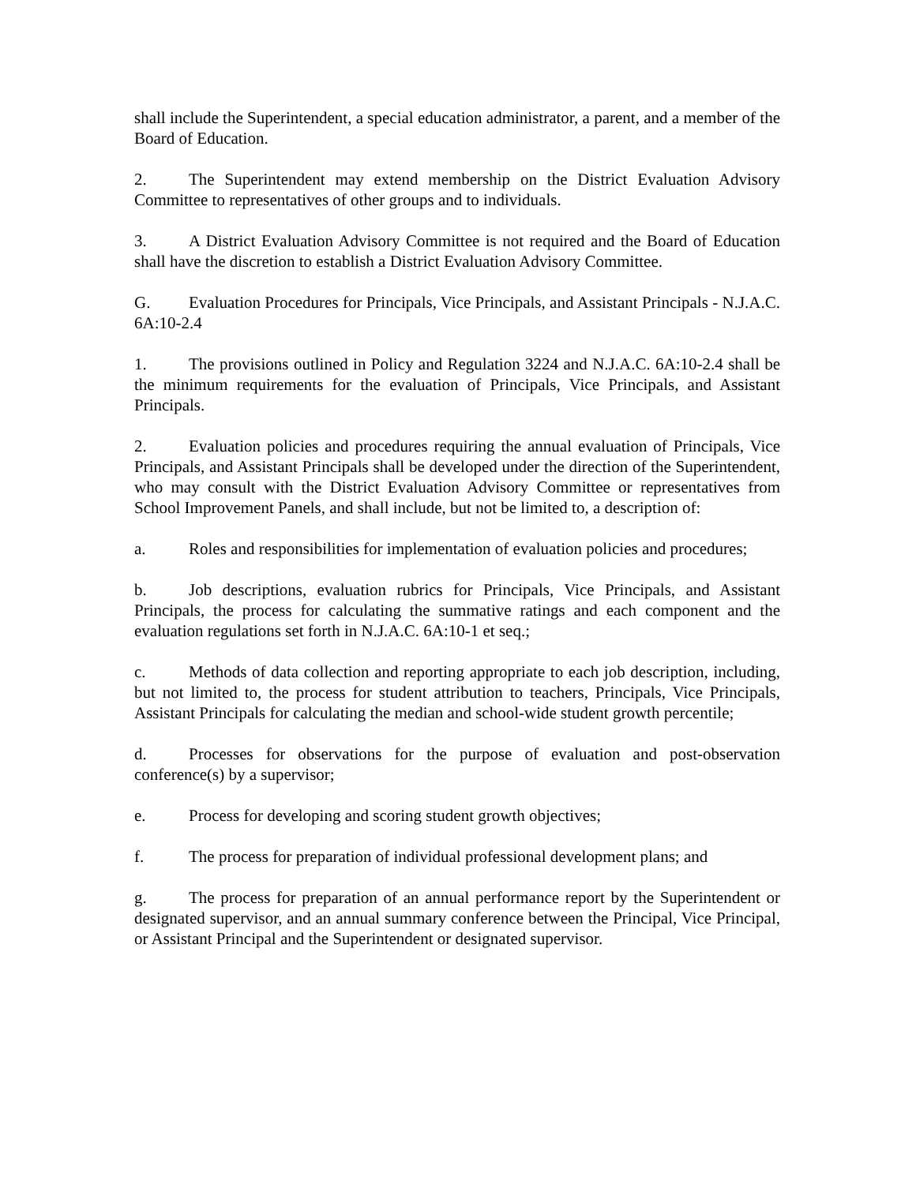shall include the Superintendent, a special education administrator, a parent, and a member of the Board of Education.
2. The Superintendent may extend membership on the District Evaluation Advisory Committee to representatives of other groups and to individuals.
3. A District Evaluation Advisory Committee is not required and the Board of Education shall have the discretion to establish a District Evaluation Advisory Committee.
G. Evaluation Procedures for Principals, Vice Principals, and Assistant Principals - N.J.A.C. 6A:10-2.4
1. The provisions outlined in Policy and Regulation 3224 and N.J.A.C. 6A:10-2.4 shall be the minimum requirements for the evaluation of Principals, Vice Principals, and Assistant Principals.
2. Evaluation policies and procedures requiring the annual evaluation of Principals, Vice Principals, and Assistant Principals shall be developed under the direction of the Superintendent, who may consult with the District Evaluation Advisory Committee or representatives from School Improvement Panels, and shall include, but not be limited to, a description of:
a. Roles and responsibilities for implementation of evaluation policies and procedures;
b. Job descriptions, evaluation rubrics for Principals, Vice Principals, and Assistant Principals, the process for calculating the summative ratings and each component and the evaluation regulations set forth in N.J.A.C. 6A:10-1 et seq.;
c. Methods of data collection and reporting appropriate to each job description, including, but not limited to, the process for student attribution to teachers, Principals, Vice Principals, Assistant Principals for calculating the median and school-wide student growth percentile;
d. Processes for observations for the purpose of evaluation and post-observation conference(s) by a supervisor;
e. Process for developing and scoring student growth objectives;
f. The process for preparation of individual professional development plans; and
g. The process for preparation of an annual performance report by the Superintendent or designated supervisor, and an annual summary conference between the Principal, Vice Principal, or Assistant Principal and the Superintendent or designated supervisor.